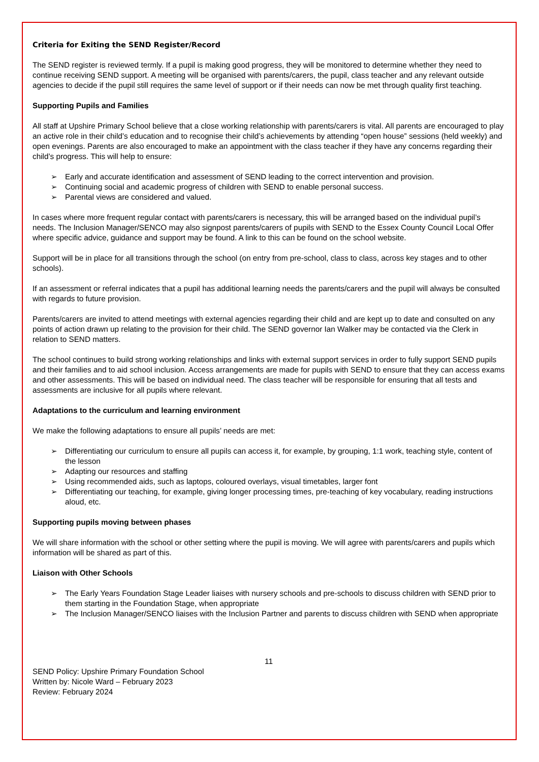Criteria for Exiting the SEND Register/Record
The SEND register is reviewed termly. If a pupil is making good progress, they will be monitored to determine whether they need to continue receiving SEND support. A meeting will be organised with parents/carers, the pupil, class teacher and any relevant outside agencies to decide if the pupil still requires the same level of support or if their needs can now be met through quality first teaching.
Supporting Pupils and Families
All staff at Upshire Primary School believe that a close working relationship with parents/carers is vital. All parents are encouraged to play an active role in their child’s education and to recognise their child’s achievements by attending “open house” sessions (held weekly) and open evenings. Parents are also encouraged to make an appointment with the class teacher if they have any concerns regarding their child’s progress. This will help to ensure:
➢ Early and accurate identification and assessment of SEND leading to the correct intervention and provision.
➢ Continuing social and academic progress of children with SEND to enable personal success.
➢ Parental views are considered and valued.
In cases where more frequent regular contact with parents/carers is necessary, this will be arranged based on the individual pupil’s needs. The Inclusion Manager/SENCO may also signpost parents/carers of pupils with SEND to the Essex County Council Local Offer where specific advice, guidance and support may be found. A link to this can be found on the school website.
Support will be in place for all transitions through the school (on entry from pre-school, class to class, across key stages and to other schools).
If an assessment or referral indicates that a pupil has additional learning needs the parents/carers and the pupil will always be consulted with regards to future provision.
Parents/carers are invited to attend meetings with external agencies regarding their child and are kept up to date and consulted on any points of action drawn up relating to the provision for their child. The SEND governor Ian Walker may be contacted via the Clerk in relation to SEND matters.
The school continues to build strong working relationships and links with external support services in order to fully support SEND pupils and their families and to aid school inclusion. Access arrangements are made for pupils with SEND to ensure that they can access exams and other assessments. This will be based on individual need. The class teacher will be responsible for ensuring that all tests and assessments are inclusive for all pupils where relevant.
Adaptations to the curriculum and learning environment
We make the following adaptations to ensure all pupils’ needs are met:
➢ Differentiating our curriculum to ensure all pupils can access it, for example, by grouping, 1:1 work, teaching style, content of the lesson
➢ Adapting our resources and staffing
➢ Using recommended aids, such as laptops, coloured overlays, visual timetables, larger font
➢ Differentiating our teaching, for example, giving longer processing times, pre-teaching of key vocabulary, reading instructions aloud, etc.
Supporting pupils moving between phases
We will share information with the school or other setting where the pupil is moving. We will agree with parents/carers and pupils which information will be shared as part of this.
Liaison with Other Schools
➢ The Early Years Foundation Stage Leader liaises with nursery schools and pre-schools to discuss children with SEND prior to them starting in the Foundation Stage, when appropriate
➢ The Inclusion Manager/SENCO liaises with the Inclusion Partner and parents to discuss children with SEND when appropriate
11
SEND Policy: Upshire Primary Foundation School
Written by: Nicole Ward – February 2023
Review: February 2024